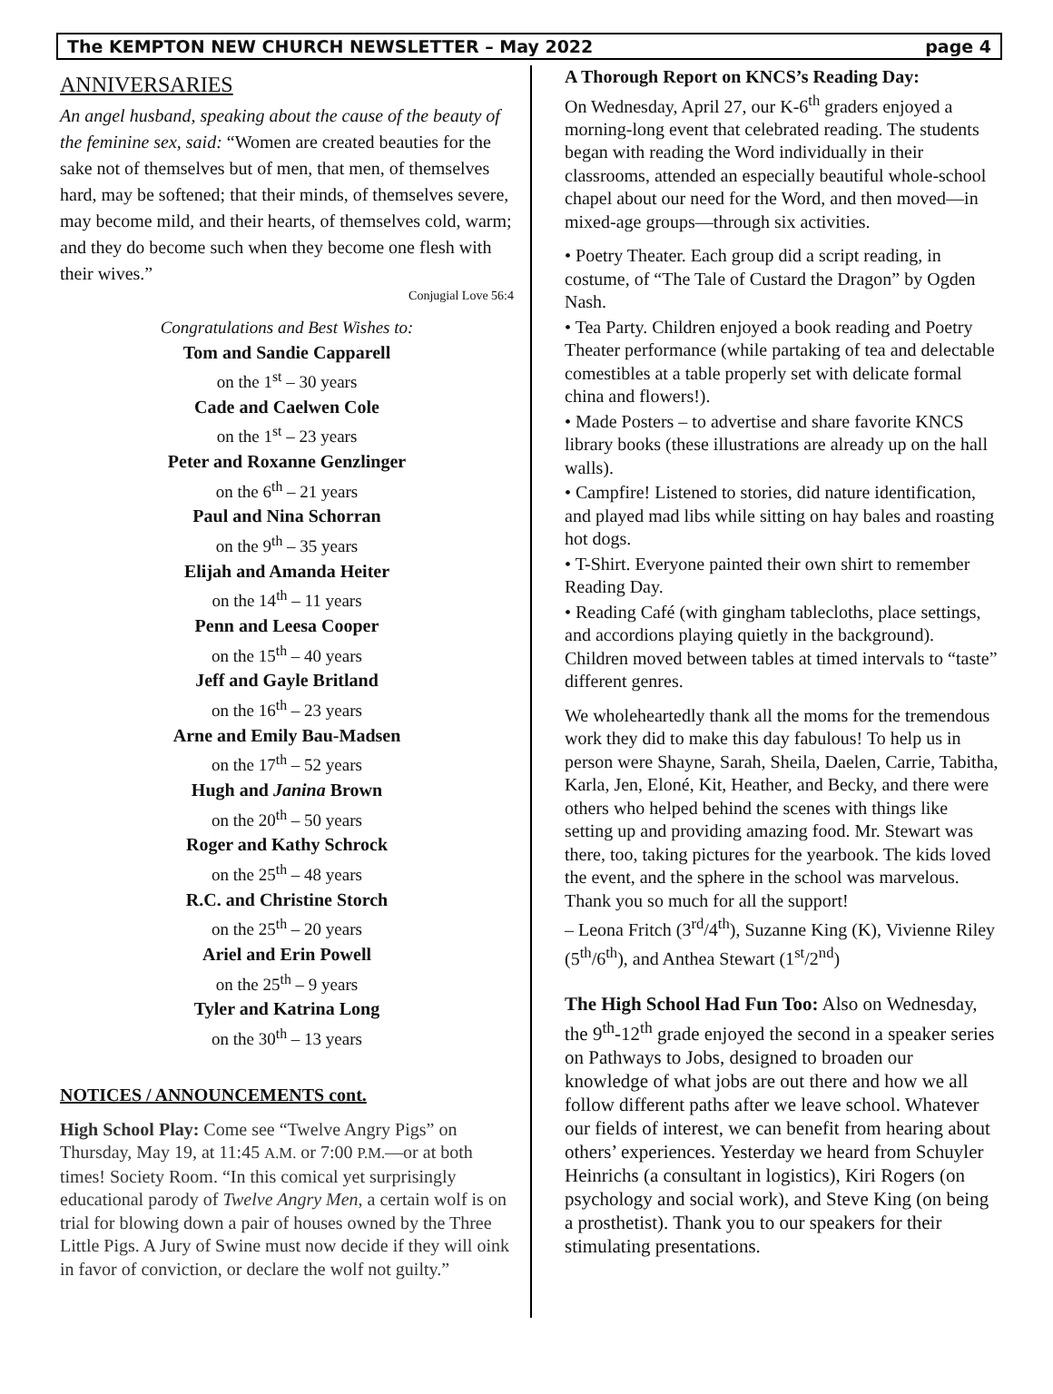The KEMPTON NEW CHURCH NEWSLETTER – May 2022 page 4
ANNIVERSARIES
An angel husband, speaking about the cause of the beauty of the feminine sex, said: “Women are created beauties for the sake not of themselves but of men, that men, of themselves hard, may be softened; that their minds, of themselves severe, may become mild, and their hearts, of themselves cold, warm; and they do become such when they become one flesh with their wives.”
Conjugial Love 56:4
Congratulations and Best Wishes to:
Tom and Sandie Capparell
on the 1<sup>st</sup> – 30 years
Cade and Caelwen Cole
on the 1<sup>st</sup> – 23 years
Peter and Roxanne Genzlinger
on the 6<sup>th</sup> – 21 years
Paul and Nina Schorran
on the 9<sup>th</sup> – 35 years
Elijah and Amanda Heiter
on the 14<sup>th</sup> – 11 years
Penn and Leesa Cooper
on the 15<sup>th</sup> – 40 years
Jeff and Gayle Britland
on the 16<sup>th</sup> – 23 years
Arne and Emily Bau-Madsen
on the 17<sup>th</sup> – 52 years
Hugh and Janina Brown
on the 20<sup>th</sup> – 50 years
Roger and Kathy Schrock
on the 25<sup>th</sup> – 48 years
R.C. and Christine Storch
on the 25<sup>th</sup> – 20 years
Ariel and Erin Powell
on the 25<sup>th</sup> – 9 years
Tyler and Katrina Long
on the 30<sup>th</sup> – 13 years
NOTICES / ANNOUNCEMENTS cont.
High School Play: Come see “Twelve Angry Pigs” on Thursday, May 19, at 11:45 A.M. or 7:00 P.M.—or at both times! Society Room. “In this comical yet surprisingly educational parody of Twelve Angry Men, a certain wolf is on trial for blowing down a pair of houses owned by the Three Little Pigs. A Jury of Swine must now decide if they will oink in favor of conviction, or declare the wolf not guilty.”
A Thorough Report on KNCS’s Reading Day:
On Wednesday, April 27, our K-6<sup>th</sup> graders enjoyed a morning-long event that celebrated reading. The students began with reading the Word individually in their classrooms, attended an especially beautiful whole-school chapel about our need for the Word, and then moved—in mixed-age groups—through six activities.
• Poetry Theater. Each group did a script reading, in costume, of “The Tale of Custard the Dragon” by Ogden Nash.
• Tea Party. Children enjoyed a book reading and Poetry Theater performance (while partaking of tea and delectable comestibles at a table properly set with delicate formal china and flowers!).
• Made Posters – to advertise and share favorite KNCS library books (these illustrations are already up on the hall walls).
• Campfire! Listened to stories, did nature identification, and played mad libs while sitting on hay bales and roasting hot dogs.
• T-Shirt. Everyone painted their own shirt to remember Reading Day.
• Reading Café (with gingham tablecloths, place settings, and accordions playing quietly in the background). Children moved between tables at timed intervals to “taste” different genres.
We wholeheartedly thank all the moms for the tremendous work they did to make this day fabulous! To help us in person were Shayne, Sarah, Sheila, Daelen, Carrie, Tabitha, Karla, Jen, Eloné, Kit, Heather, and Becky, and there were others who helped behind the scenes with things like setting up and providing amazing food. Mr. Stewart was there, too, taking pictures for the yearbook. The kids loved the event, and the sphere in the school was marvelous. Thank you so much for all the support!
– Leona Fritch (3<sup>rd</sup>/4<sup>th</sup>), Suzanne King (K), Vivienne Riley (5<sup>th</sup>/6<sup>th</sup>), and Anthea Stewart (1<sup>st</sup>/2<sup>nd</sup>)
The High School Had Fun Too: Also on Wednesday, the 9<sup>th</sup>-12<sup>th</sup> grade enjoyed the second in a speaker series on Pathways to Jobs, designed to broaden our knowledge of what jobs are out there and how we all follow different paths after we leave school. Whatever our fields of interest, we can benefit from hearing about others’ experiences. Yesterday we heard from Schuyler Heinrichs (a consultant in logistics), Kiri Rogers (on psychology and social work), and Steve King (on being a prosthetist). Thank you to our speakers for their stimulating presentations.